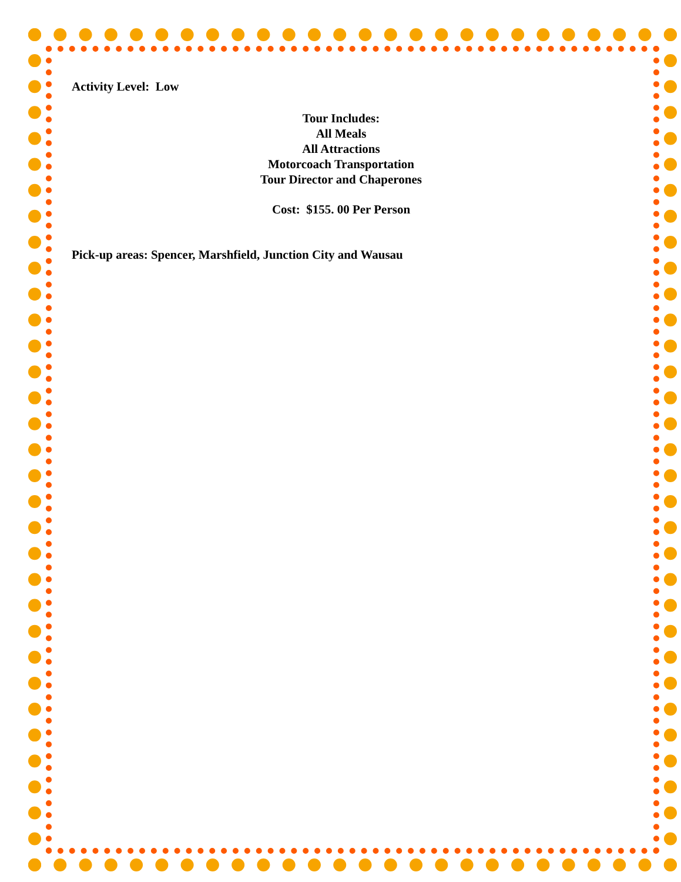Activity Level: Low
Tour Includes:
All Meals
All Attractions
Motorcoach Transportation
Tour Director and Chaperones
Cost: $155. 00 Per Person
Pick-up areas: Spencer, Marshfield, Junction City and Wausau